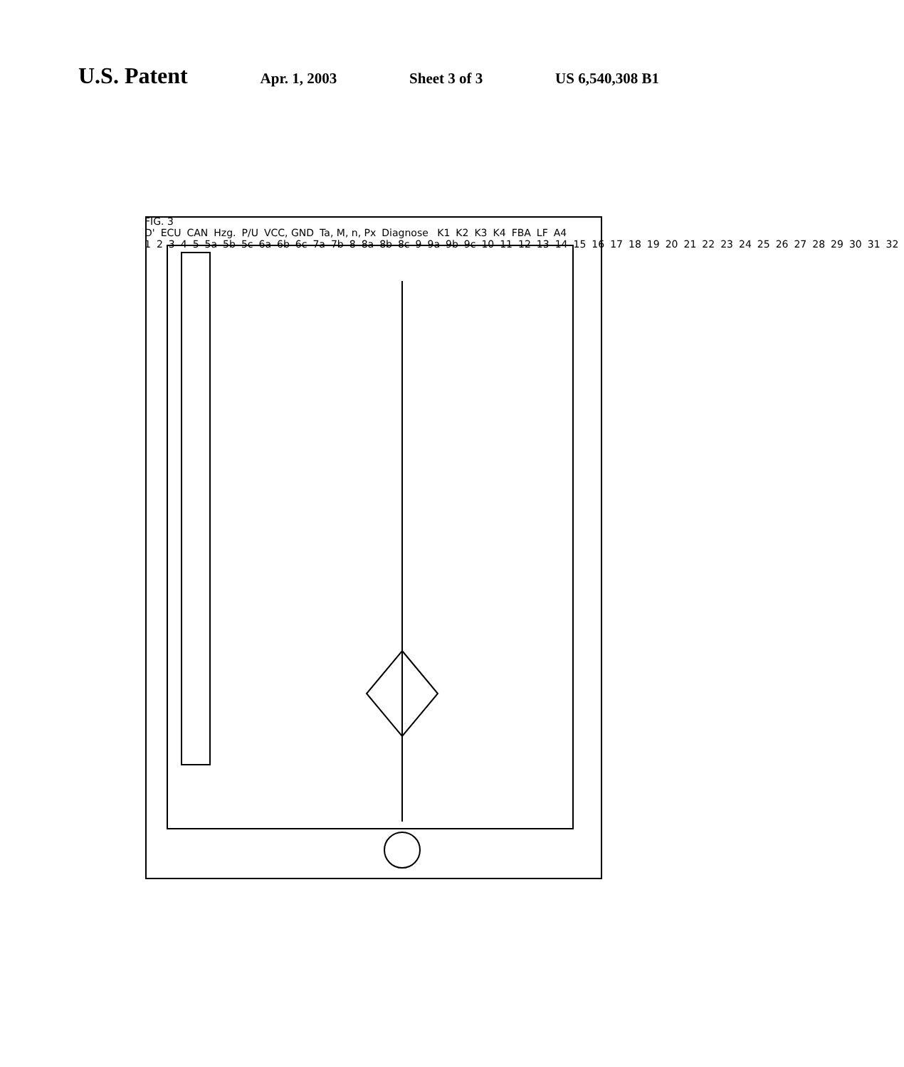U.S. Patent
Apr. 1, 2003 Sheet 3 of 3 US 6,540,308 B1
FIG. 3
D' ECU CAN Hzg. P/U VCC, GND Ta, M, n, Px Diagnose K1 K2 K3 K4 FBA LF A4 12345 5a 5b 5c 6a 6b 6c 7a 7b 8 8a 8b 8c 9 9a 9b 9c 10 11 12 13 14 15 16 17 18 19 20 21 22 23 24 25 26 27 28 29 30 31 32